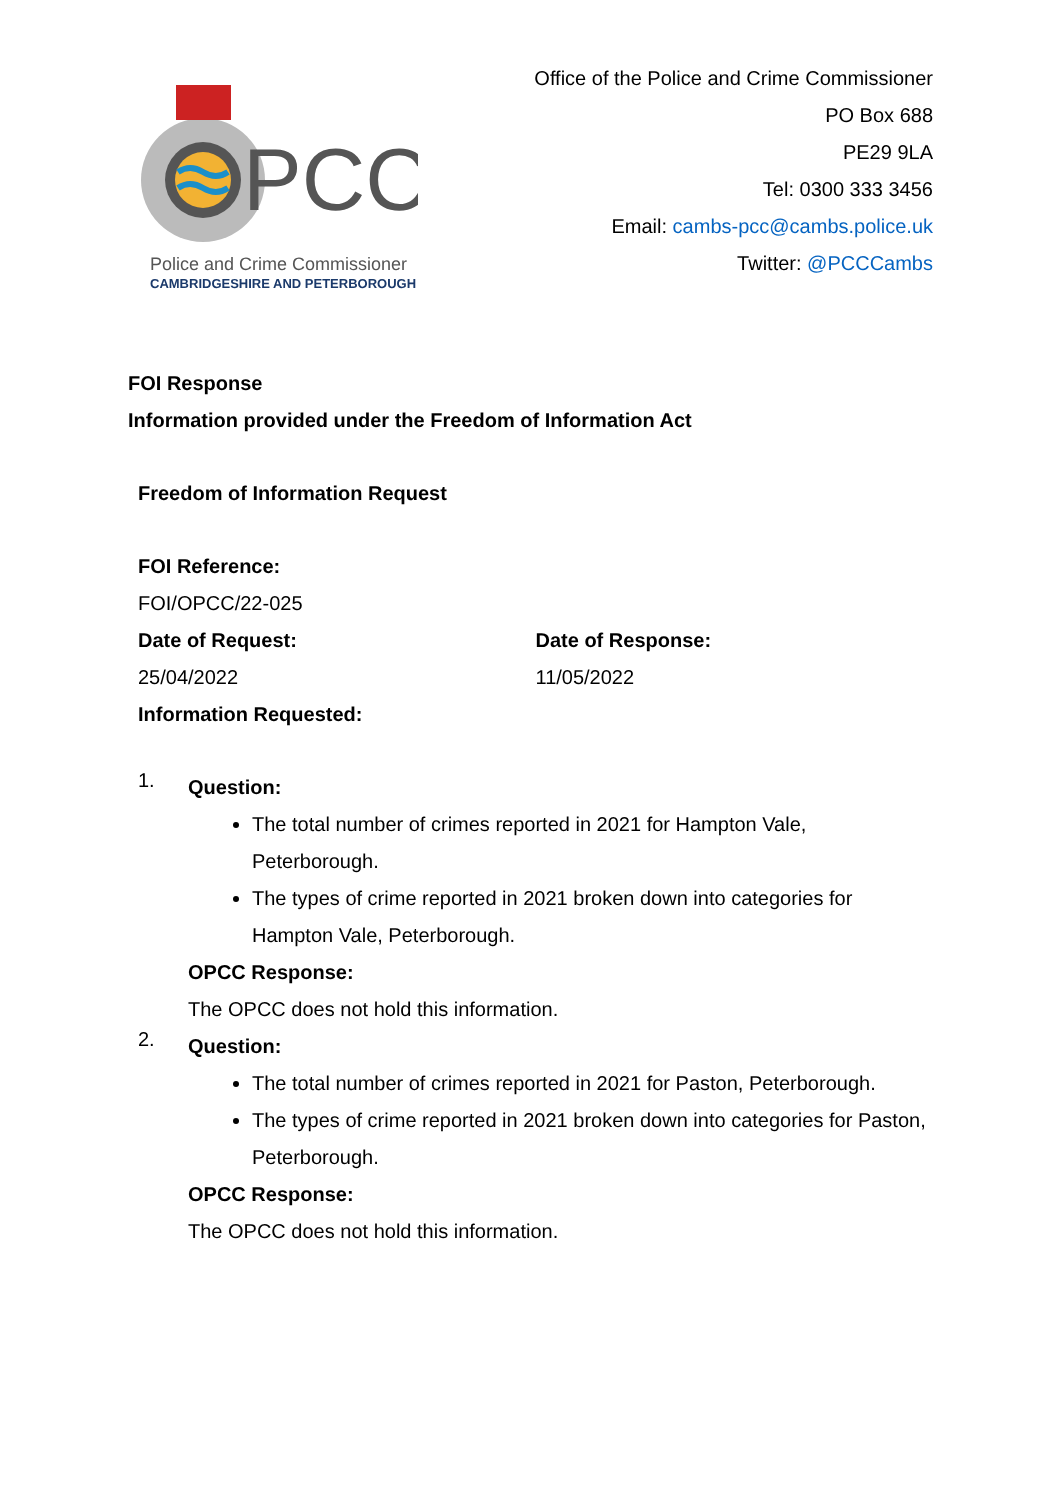PCC
Police and Crime Commissioner
CAMBRIDGESHIRE AND PETERBOROUGH
Office of the Police and Crime Commissioner
PO Box 688
PE29 9LA
Tel: 0300 333 3456
Email: cambs-pcc@cambs.police.uk
Twitter: @PCCCambs
FOI Response
Information provided under the Freedom of Information Act
Freedom of Information Request
FOI Reference:
FOI/OPCC/22-025
Date of Request:
25/04/2022
Date of Response:
11/05/2022
Information Requested:
1.
Question:
The total number of crimes reported in 2021 for Hampton Vale, Peterborough.
The types of crime reported in 2021 broken down into categories for Hampton Vale, Peterborough.
OPCC Response:
The OPCC does not hold this information.
2.
Question:
The total number of crimes reported in 2021 for Paston, Peterborough.
The types of crime reported in 2021 broken down into categories for Paston, Peterborough.
OPCC Response:
The OPCC does not hold this information.